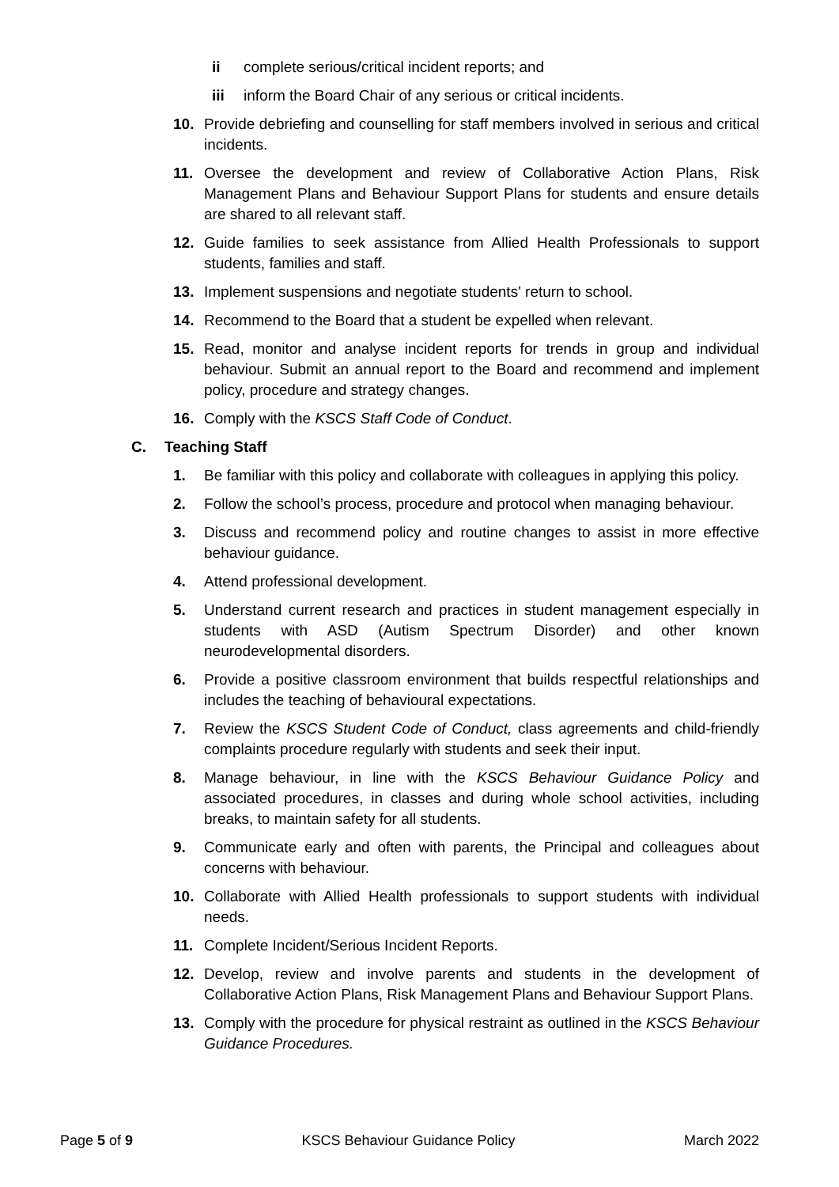ii complete serious/critical incident reports; and
iii inform the Board Chair of any serious or critical incidents.
10. Provide debriefing and counselling for staff members involved in serious and critical incidents.
11. Oversee the development and review of Collaborative Action Plans, Risk Management Plans and Behaviour Support Plans for students and ensure details are shared to all relevant staff.
12. Guide families to seek assistance from Allied Health Professionals to support students, families and staff.
13. Implement suspensions and negotiate students' return to school.
14. Recommend to the Board that a student be expelled when relevant.
15. Read, monitor and analyse incident reports for trends in group and individual behaviour. Submit an annual report to the Board and recommend and implement policy, procedure and strategy changes.
16. Comply with the KSCS Staff Code of Conduct.
C. Teaching Staff
1. Be familiar with this policy and collaborate with colleagues in applying this policy.
2. Follow the school’s process, procedure and protocol when managing behaviour.
3. Discuss and recommend policy and routine changes to assist in more effective behaviour guidance.
4. Attend professional development.
5. Understand current research and practices in student management especially in students with ASD (Autism Spectrum Disorder) and other known neurodevelopmental disorders.
6. Provide a positive classroom environment that builds respectful relationships and includes the teaching of behavioural expectations.
7. Review the KSCS Student Code of Conduct, class agreements and child-friendly complaints procedure regularly with students and seek their input.
8. Manage behaviour, in line with the KSCS Behaviour Guidance Policy and associated procedures, in classes and during whole school activities, including breaks, to maintain safety for all students.
9. Communicate early and often with parents, the Principal and colleagues about concerns with behaviour.
10. Collaborate with Allied Health professionals to support students with individual needs.
11. Complete Incident/Serious Incident Reports.
12. Develop, review and involve parents and students in the development of Collaborative Action Plans, Risk Management Plans and Behaviour Support Plans.
13. Comply with the procedure for physical restraint as outlined in the KSCS Behaviour Guidance Procedures.
Page 5 of 9 KSCS Behaviour Guidance Policy March 2022